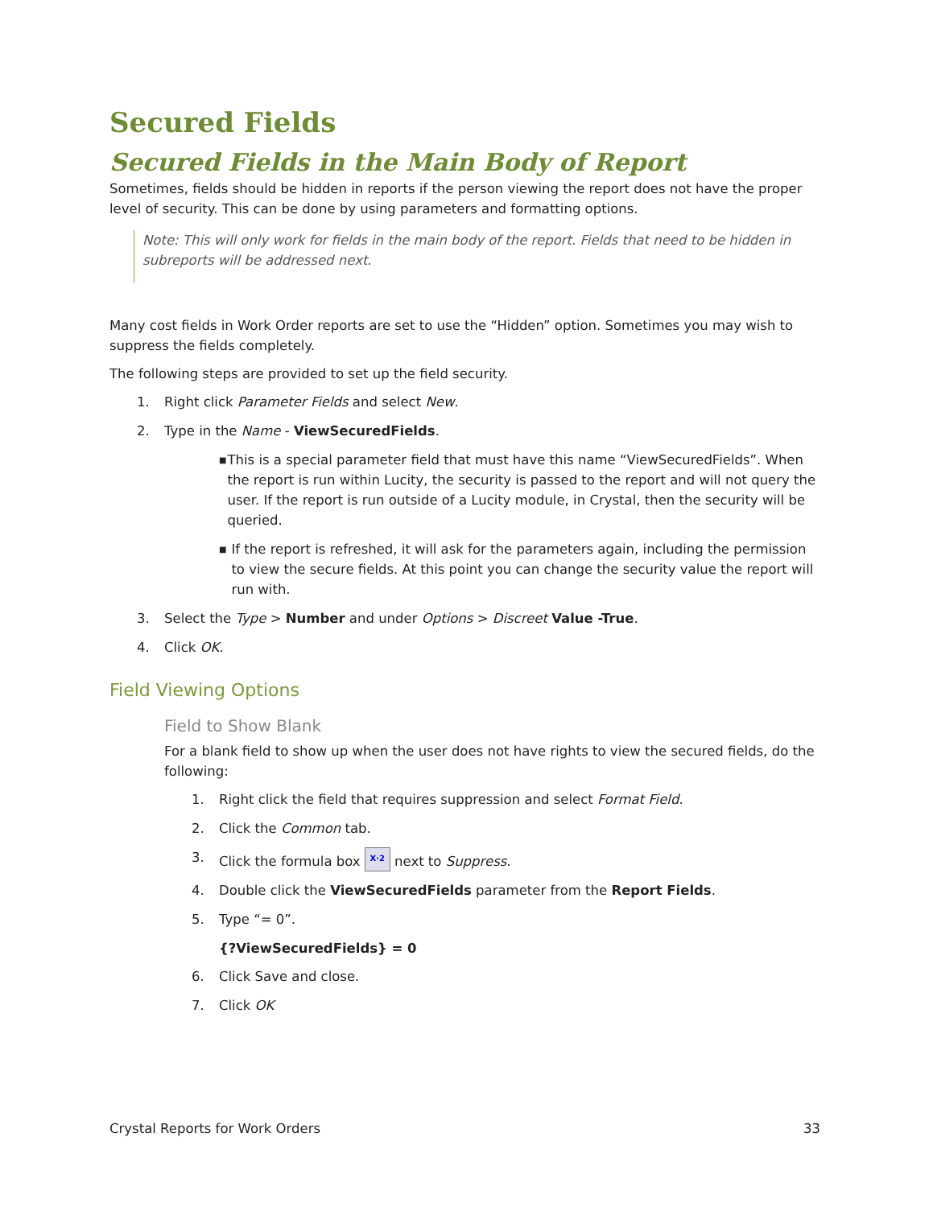Secured Fields
Secured Fields in the Main Body of Report
Sometimes, fields should be hidden in reports if the person viewing the report does not have the proper level of security. This can be done by using parameters and formatting options.
Note: This will only work for fields in the main body of the report. Fields that need to be hidden in subreports will be addressed next.
Many cost fields in Work Order reports are set to use the “Hidden” option. Sometimes you may wish to suppress the fields completely.
The following steps are provided to set up the field security.
1. Right click Parameter Fields and select New.
2. Type in the Name - ViewSecuredFields.
■ This is a special parameter field that must have this name “ViewSecuredFields”. When the report is run within Lucity, the security is passed to the report and will not query the user. If the report is run outside of a Lucity module, in Crystal, then the security will be queried.
■ If the report is refreshed, it will ask for the parameters again, including the permission to view the secure fields. At this point you can change the security value the report will run with.
3. Select the Type > Number and under Options > Discreet Value -True.
4. Click OK.
Field Viewing Options
Field to Show Blank
For a blank field to show up when the user does not have rights to view the secured fields, do the following:
1. Right click the field that requires suppression and select Format Field.
2. Click the Common tab.
3. Click the formula box X·2 next to Suppress.
4. Double click the ViewSecuredFields parameter from the Report Fields.
5. Type “= 0”.
{?ViewSecuredFields} = 0
6. Click Save and close.
7. Click OK
Crystal Reports for Work Orders 33